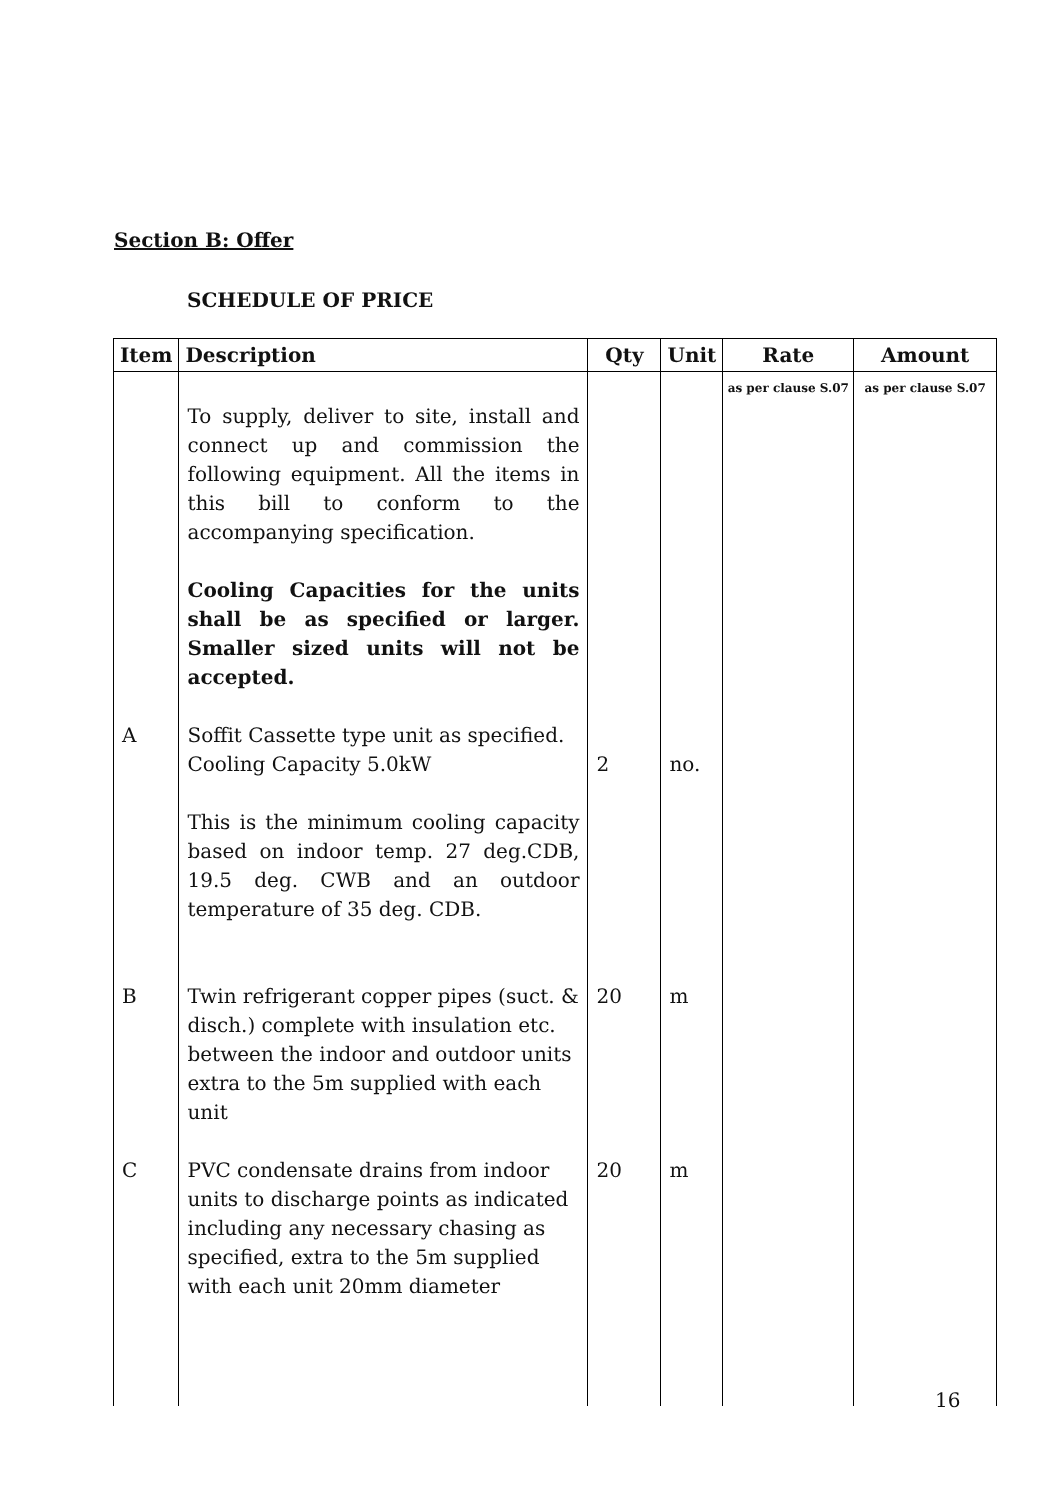Section B: Offer
SCHEDULE OF PRICE
| Item | Description | Qty | Unit | Rate | Amount |
| --- | --- | --- | --- | --- | --- |
| | To supply, deliver to site, install and connect up and commission the following equipment. All the items in this bill to conform to the accompanying specification. Cooling Capacities for the units shall be as specified or larger. Smaller sized units will not be accepted. | | | as per clause S.07 | as per clause S.07 |
| A | Soffit Cassette type unit as specified. Cooling Capacity 5.0kW This is the minimum cooling capacity based on indoor temp. 27 deg.CDB, 19.5 deg. CWB and an outdoor temperature of 35 deg. CDB. | 2 | no. | | |
| B | Twin refrigerant copper pipes (suct. & disch.) complete with insulation etc. between the indoor and outdoor units extra to the 5m supplied with each unit | 20 | m | | |
| C | PVC condensate drains from indoor units to discharge points as indicated including any necessary chasing as specified, extra to the 5m supplied with each unit 20mm diameter | 20 | m | | |
16